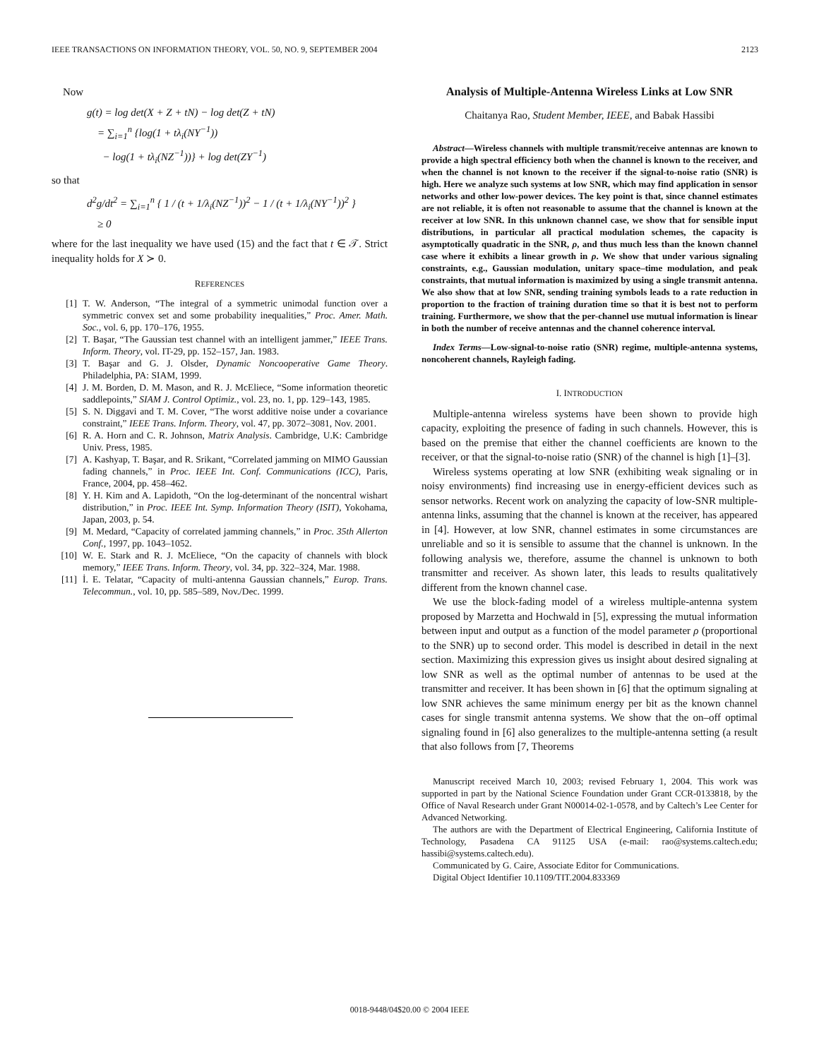IEEE TRANSACTIONS ON INFORMATION THEORY, VOL. 50, NO. 9, SEPTEMBER 2004 2123
Now
g(t) = log det(X + Z + tN) − log det(Z + tN)
= ∑<sub>i=1</sub><sup>n</sup> {log(1 + tλ<sub>i</sub>(NY<sup>−1</sup>))
− log(1 + tλ<sub>i</sub>(NZ<sup>−1</sup>))} + log det(ZY<sup>−1</sup>)
so that
d<sup>2</sup>g/dt<sup>2</sup> = ∑<sub>i=1</sub><sup>n</sup> { 1 / (t + 1/λ<sub>i</sub>(NZ<sup>−1</sup>))<sup>2</sup> − 1 / (t + 1/λ<sub>i</sub>(NY<sup>−1</sup>))<sup>2</sup> }
≥ 0
where for the last inequality we have used (15) and the fact that t ∈ 𝒯. Strict inequality holds for X ≻ 0.
REFERENCES
[1] T. W. Anderson, “The integral of a symmetric unimodal function over a symmetric convex set and some probability inequalities,” Proc. Amer. Math. Soc., vol. 6, pp. 170–176, 1955.
[2] T. Başar, “The Gaussian test channel with an intelligent jammer,” IEEE Trans. Inform. Theory, vol. IT-29, pp. 152–157, Jan. 1983.
[3] T. Başar and G. J. Olsder, Dynamic Noncooperative Game Theory. Philadelphia, PA: SIAM, 1999.
[4] J. M. Borden, D. M. Mason, and R. J. McEliece, “Some information theoretic saddlepoints,” SIAM J. Control Optimiz., vol. 23, no. 1, pp. 129–143, 1985.
[5] S. N. Diggavi and T. M. Cover, “The worst additive noise under a covariance constraint,” IEEE Trans. Inform. Theory, vol. 47, pp. 3072–3081, Nov. 2001.
[6] R. A. Horn and C. R. Johnson, Matrix Analysis. Cambridge, U.K: Cambridge Univ. Press, 1985.
[7] A. Kashyap, T. Başar, and R. Srikant, “Correlated jamming on MIMO Gaussian fading channels,” in Proc. IEEE Int. Conf. Communications (ICC), Paris, France, 2004, pp. 458–462.
[8] Y. H. Kim and A. Lapidoth, “On the log-determinant of the noncentral wishart distribution,” in Proc. IEEE Int. Symp. Information Theory (ISIT), Yokohama, Japan, 2003, p. 54.
[9] M. Medard, “Capacity of correlated jamming channels,” in Proc. 35th Allerton Conf., 1997, pp. 1043–1052.
[10] W. E. Stark and R. J. McEliece, “On the capacity of channels with block memory,” IEEE Trans. Inform. Theory, vol. 34, pp. 322–324, Mar. 1988.
[11] İ. E. Telatar, “Capacity of multi-antenna Gaussian channels,” Europ. Trans. Telecommun., vol. 10, pp. 585–589, Nov./Dec. 1999.
Analysis of Multiple-Antenna Wireless Links at Low SNR
Chaitanya Rao, Student Member, IEEE, and Babak Hassibi
Abstract—Wireless channels with multiple transmit/receive antennas are known to provide a high spectral efficiency both when the channel is known to the receiver, and when the channel is not known to the receiver if the signal-to-noise ratio (SNR) is high. Here we analyze such systems at low SNR, which may find application in sensor networks and other low-power devices. The key point is that, since channel estimates are not reliable, it is often not reasonable to assume that the channel is known at the receiver at low SNR. In this unknown channel case, we show that for sensible input distributions, in particular all practical modulation schemes, the capacity is asymptotically quadratic in the SNR, ρ, and thus much less than the known channel case where it exhibits a linear growth in ρ. We show that under various signaling constraints, e.g., Gaussian modulation, unitary space–time modulation, and peak constraints, that mutual information is maximized by using a single transmit antenna. We also show that at low SNR, sending training symbols leads to a rate reduction in proportion to the fraction of training duration time so that it is best not to perform training. Furthermore, we show that the per-channel use mutual information is linear in both the number of receive antennas and the channel coherence interval.
Index Terms—Low-signal-to-noise ratio (SNR) regime, multiple-antenna systems, noncoherent channels, Rayleigh fading.
I. INTRODUCTION
Multiple-antenna wireless systems have been shown to provide high capacity, exploiting the presence of fading in such channels. However, this is based on the premise that either the channel coefficients are known to the receiver, or that the signal-to-noise ratio (SNR) of the channel is high [1]–[3].
Wireless systems operating at low SNR (exhibiting weak signaling or in noisy environments) find increasing use in energy-efficient devices such as sensor networks. Recent work on analyzing the capacity of low-SNR multiple-antenna links, assuming that the channel is known at the receiver, has appeared in [4]. However, at low SNR, channel estimates in some circumstances are unreliable and so it is sensible to assume that the channel is unknown. In the following analysis we, therefore, assume the channel is unknown to both transmitter and receiver. As shown later, this leads to results qualitatively different from the known channel case.
We use the block-fading model of a wireless multiple-antenna system proposed by Marzetta and Hochwald in [5], expressing the mutual information between input and output as a function of the model parameter ρ (proportional to the SNR) up to second order. This model is described in detail in the next section. Maximizing this expression gives us insight about desired signaling at low SNR as well as the optimal number of antennas to be used at the transmitter and receiver. It has been shown in [6] that the optimum signaling at low SNR achieves the same minimum energy per bit as the known channel cases for single transmit antenna systems. We show that the on–off optimal signaling found in [6] also generalizes to the multiple-antenna setting (a result that also follows from [7, Theorems
Manuscript received March 10, 2003; revised February 1, 2004. This work was supported in part by the National Science Foundation under Grant CCR-0133818, by the Office of Naval Research under Grant N00014-02-1-0578, and by Caltech’s Lee Center for Advanced Networking.
The authors are with the Department of Electrical Engineering, California Institute of Technology, Pasadena CA 91125 USA (e-mail: rao@systems.caltech.edu; hassibi@systems.caltech.edu).
Communicated by G. Caire, Associate Editor for Communications.
Digital Object Identifier 10.1109/TIT.2004.833369
0018-9448/04$20.00 © 2004 IEEE